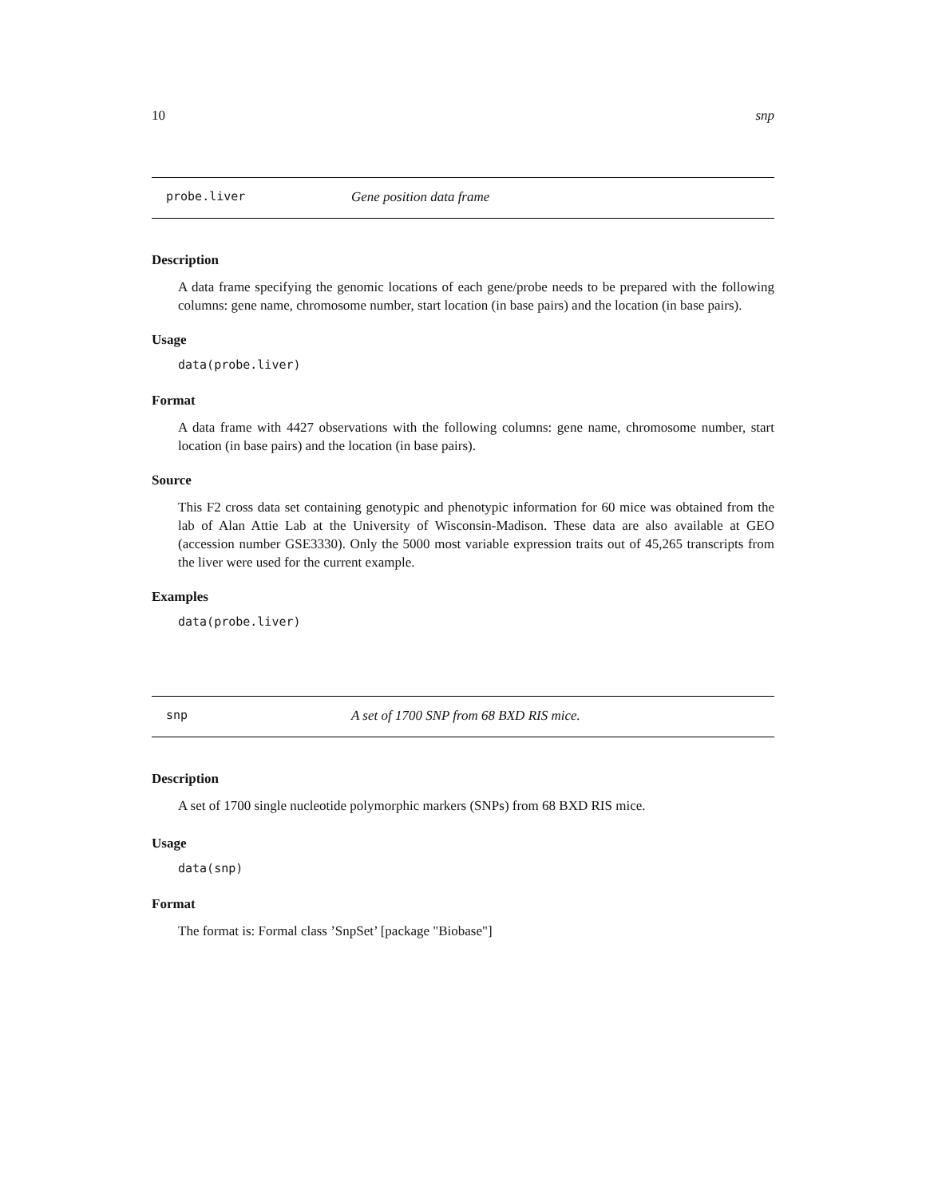10 snp
probe.liver Gene position data frame
Description
A data frame specifying the genomic locations of each gene/probe needs to be prepared with the following columns: gene name, chromosome number, start location (in base pairs) and the location (in base pairs).
Usage
data(probe.liver)
Format
A data frame with 4427 observations with the following columns: gene name, chromosome number, start location (in base pairs) and the location (in base pairs).
Source
This F2 cross data set containing genotypic and phenotypic information for 60 mice was obtained from the lab of Alan Attie Lab at the University of Wisconsin-Madison. These data are also available at GEO (accession number GSE3330). Only the 5000 most variable expression traits out of 45,265 transcripts from the liver were used for the current example.
Examples
data(probe.liver)
snp A set of 1700 SNP from 68 BXD RIS mice.
Description
A set of 1700 single nucleotide polymorphic markers (SNPs) from 68 BXD RIS mice.
Usage
data(snp)
Format
The format is: Formal class ’SnpSet’ [package "Biobase"]